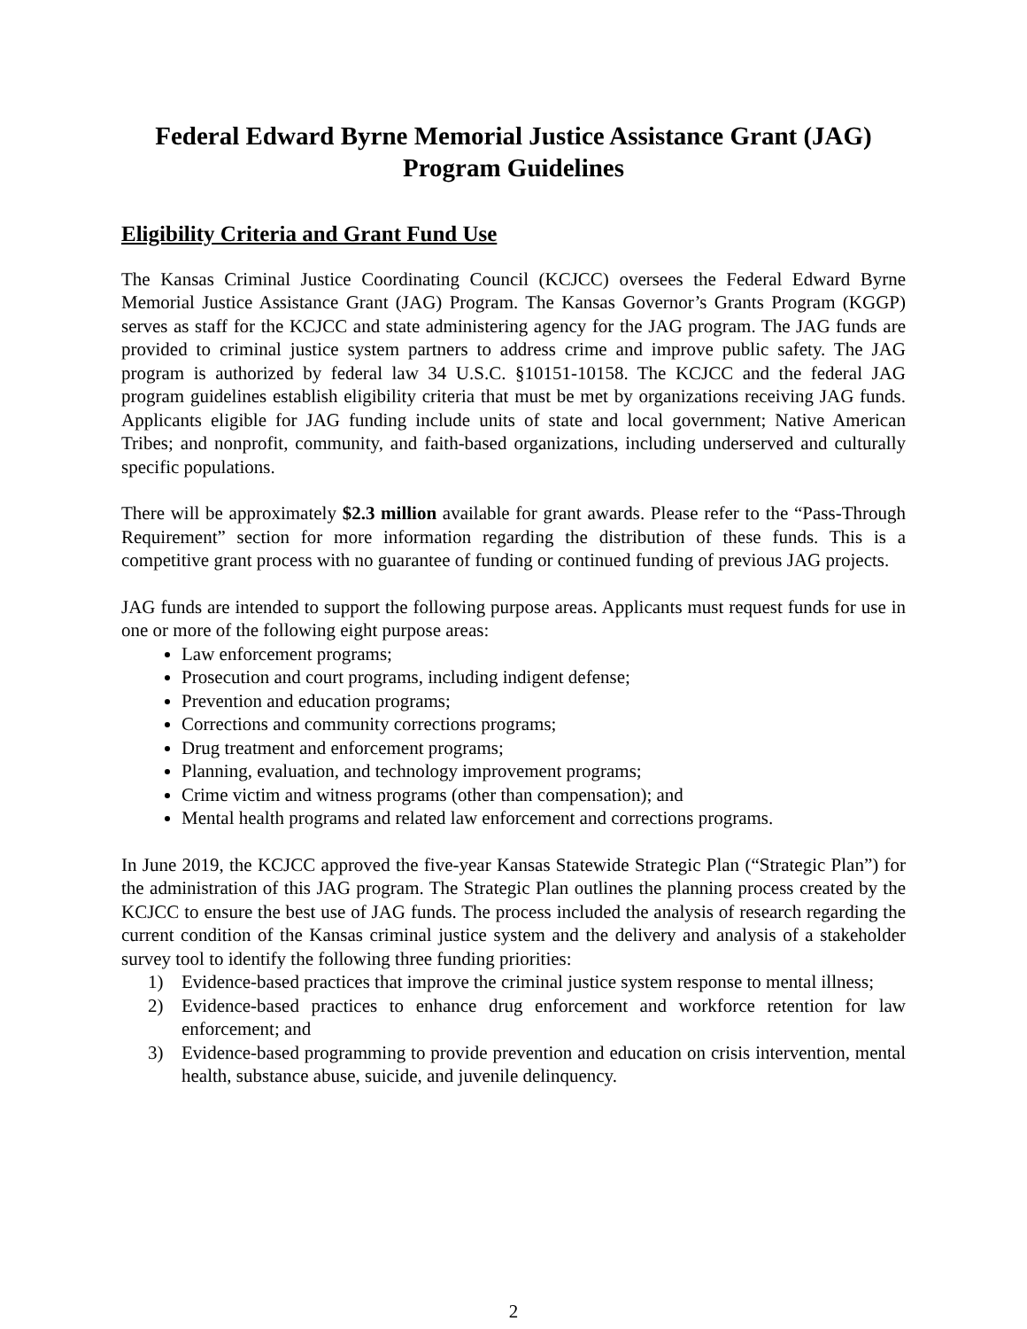Federal Edward Byrne Memorial Justice Assistance Grant (JAG)
Program Guidelines
Eligibility Criteria and Grant Fund Use
The Kansas Criminal Justice Coordinating Council (KCJCC) oversees the Federal Edward Byrne Memorial Justice Assistance Grant (JAG) Program. The Kansas Governor’s Grants Program (KGGP) serves as staff for the KCJCC and state administering agency for the JAG program. The JAG funds are provided to criminal justice system partners to address crime and improve public safety. The JAG program is authorized by federal law 34 U.S.C. §10151-10158. The KCJCC and the federal JAG program guidelines establish eligibility criteria that must be met by organizations receiving JAG funds. Applicants eligible for JAG funding include units of state and local government; Native American Tribes; and nonprofit, community, and faith-based organizations, including underserved and culturally specific populations.
There will be approximately $2.3 million available for grant awards. Please refer to the “Pass-Through Requirement” section for more information regarding the distribution of these funds. This is a competitive grant process with no guarantee of funding or continued funding of previous JAG projects.
JAG funds are intended to support the following purpose areas. Applicants must request funds for use in one or more of the following eight purpose areas:
Law enforcement programs;
Prosecution and court programs, including indigent defense;
Prevention and education programs;
Corrections and community corrections programs;
Drug treatment and enforcement programs;
Planning, evaluation, and technology improvement programs;
Crime victim and witness programs (other than compensation); and
Mental health programs and related law enforcement and corrections programs.
In June 2019, the KCJCC approved the five-year Kansas Statewide Strategic Plan (“Strategic Plan”) for the administration of this JAG program. The Strategic Plan outlines the planning process created by the KCJCC to ensure the best use of JAG funds. The process included the analysis of research regarding the current condition of the Kansas criminal justice system and the delivery and analysis of a stakeholder survey tool to identify the following three funding priorities:
1) Evidence-based practices that improve the criminal justice system response to mental illness;
2) Evidence-based practices to enhance drug enforcement and workforce retention for law enforcement; and
3) Evidence-based programming to provide prevention and education on crisis intervention, mental health, substance abuse, suicide, and juvenile delinquency.
2